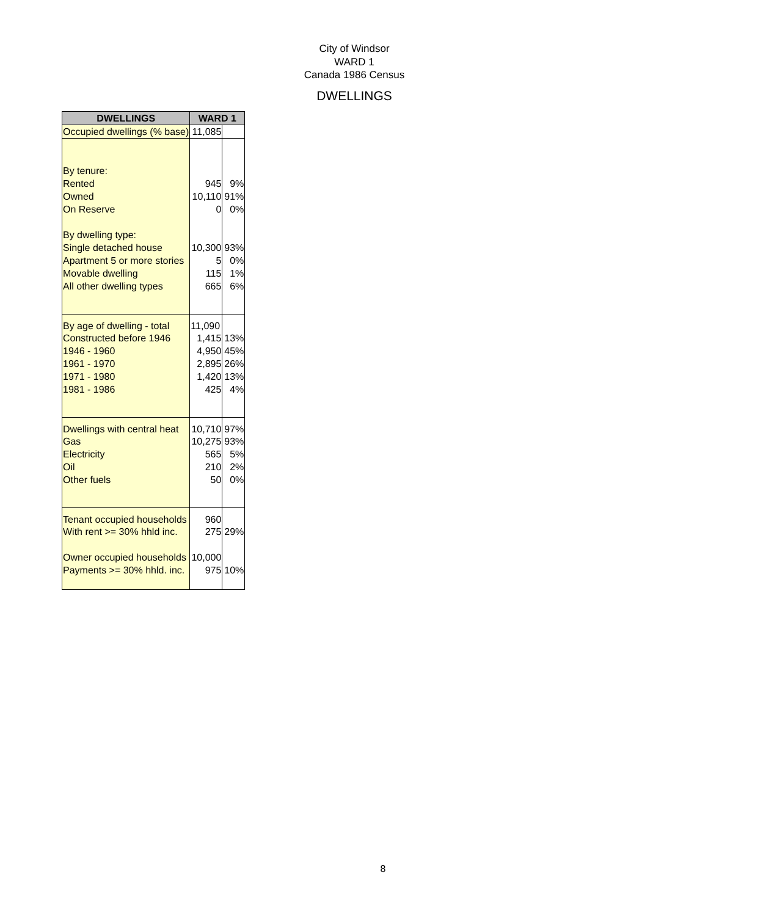City of Windsor
WARD 1
Canada 1986 Census
DWELLINGS
| DWELLINGS | WARD 1 | |
| --- | --- | --- |
| Occupied dwellings (% base) | 11,085 | |
| By tenure: | | |
| Rented | 945 | 9% |
| Owned | 10,110 | 91% |
| On Reserve | 0 | 0% |
| By dwelling type: | | |
| Single detached house | 10,300 | 93% |
| Apartment 5 or more stories | 5 | 0% |
| Movable dwelling | 115 | 1% |
| All other dwelling types | 665 | 6% |
| By age of dwelling - total | 11,090 | |
| Constructed before 1946 | 1,415 | 13% |
| 1946 - 1960 | 4,950 | 45% |
| 1961 - 1970 | 2,895 | 26% |
| 1971 - 1980 | 1,420 | 13% |
| 1981 - 1986 | 425 | 4% |
| Dwellings with central heat | 10,710 | 97% |
| Gas | 10,275 | 93% |
| Electricity | 565 | 5% |
| Oil | 210 | 2% |
| Other fuels | 50 | 0% |
| Tenant occupied households | 960 | |
| With rent >= 30% hhld inc. | 275 | 29% |
| Owner occupied households | 10,000 | |
| Payments >= 30% hhld. inc. | 975 | 10% |
8